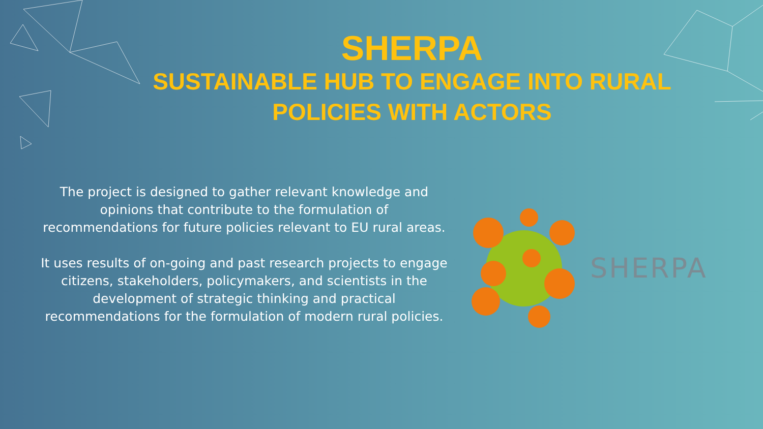SHERPA
SUSTAINABLE HUB TO ENGAGE INTO RURAL POLICIES WITH ACTORS
The project is designed to gather relevant knowledge and opinions that contribute to the formulation of recommendations for future policies relevant to EU rural areas.
It uses results of on-going and past research projects to engage citizens, stakeholders, policymakers, and scientists in the development of strategic thinking and practical recommendations for the formulation of modern rural policies.
SHERPA